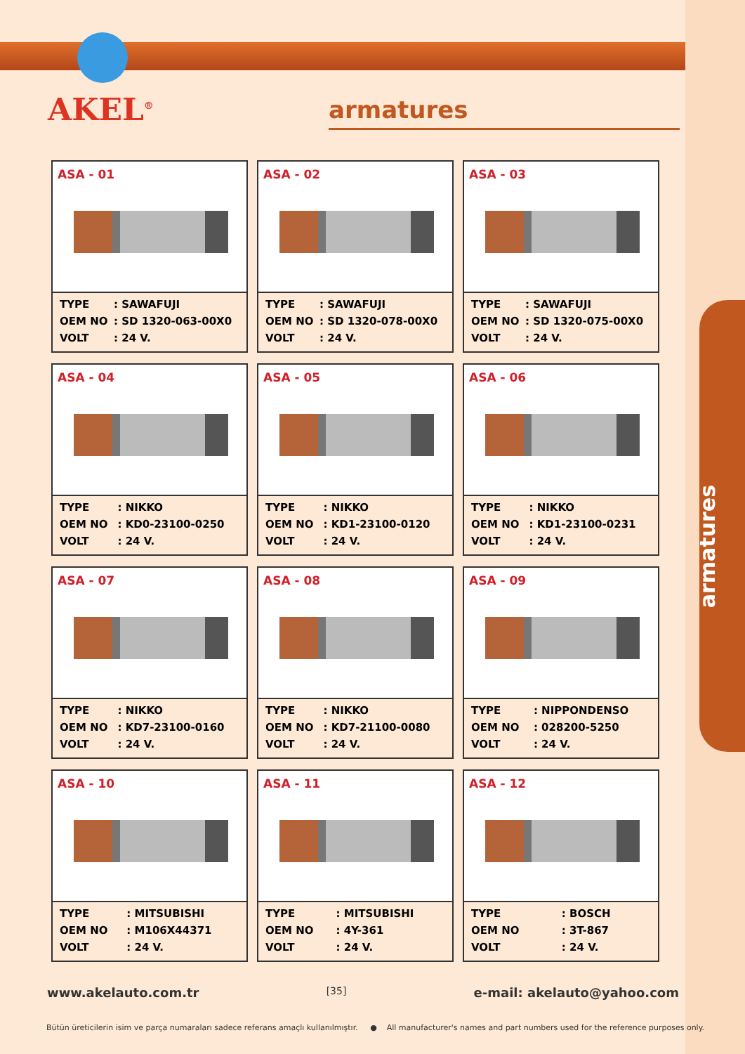AKEL<sup>®</sup> armatures
ASA - 01
| TYPE | : SAWAFUJI |
| OEM NO | : SD 1320-063-00X0 |
| VOLT | : 24 V. |
ASA - 02
| TYPE | : SAWAFUJI |
| OEM NO | : SD 1320-078-00X0 |
| VOLT | : 24 V. |
ASA - 03
| TYPE | : SAWAFUJI |
| OEM NO | : SD 1320-075-00X0 |
| VOLT | : 24 V. |
ASA - 04
| TYPE | : NIKKO |
| OEM NO | : KD0-23100-0250 |
| VOLT | : 24 V. |
ASA - 05
| TYPE | : NIKKO |
| OEM NO | : KD1-23100-0120 |
| VOLT | : 24 V. |
ASA - 06
| TYPE | : NIKKO |
| OEM NO | : KD1-23100-0231 |
| VOLT | : 24 V. |
ASA - 07
| TYPE | : NIKKO |
| OEM NO | : KD7-23100-0160 |
| VOLT | : 24 V. |
ASA - 08
| TYPE | : NIKKO |
| OEM NO | : KD7-21100-0080 |
| VOLT | : 24 V. |
ASA - 09
| TYPE | : NIPPONDENSO |
| OEM NO | : 028200-5250 |
| VOLT | : 24 V. |
ASA - 10
| TYPE | : MITSUBISHI |
| OEM NO | : M106X44371 |
| VOLT | : 24 V. |
ASA - 11
| TYPE | : MITSUBISHI |
| OEM NO | : 4Y-361 |
| VOLT | : 24 V. |
ASA - 12
| TYPE | : BOSCH |
| OEM NO | : 3T-867 |
| VOLT | : 24 V. |
armatures
www.akelauto.com.tr [35] e-mail: akelauto@yahoo.com
Bütün üreticilerin isim ve parça numaraları sadece referans amaçlı kullanılmıştır. ● All manufacturer's names and part numbers used for the reference purposes only.